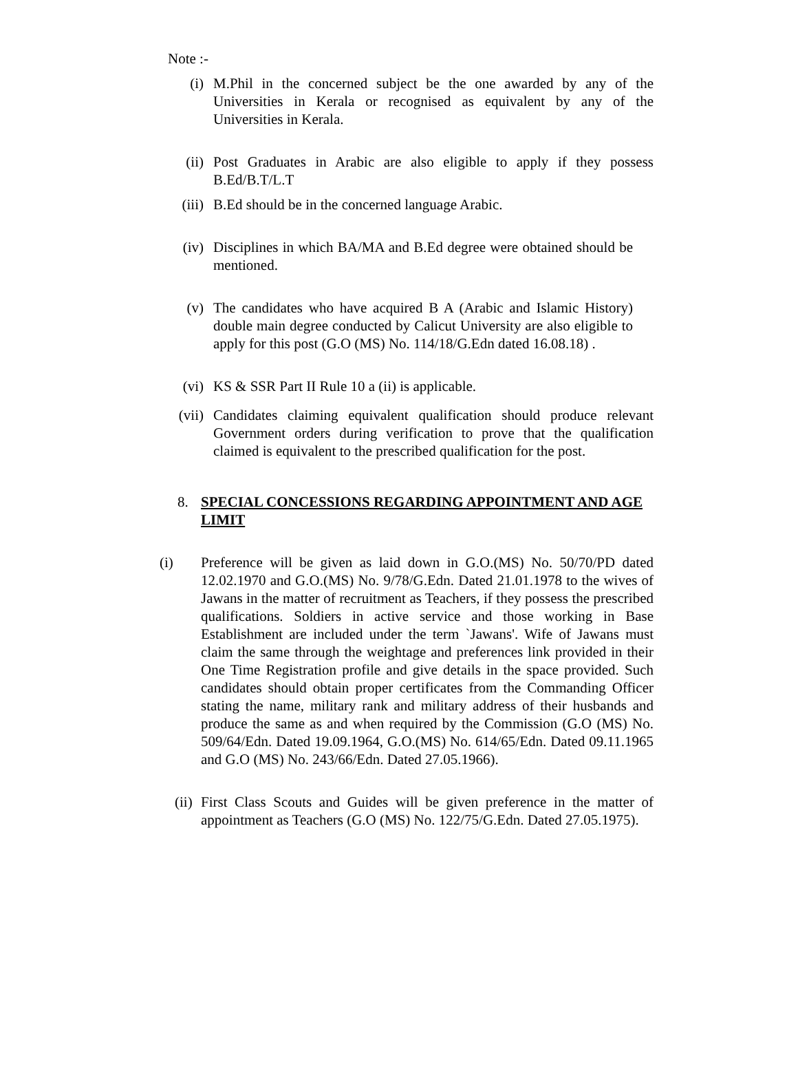Note :-
(i) M.Phil in the concerned subject be the one awarded by any of the Universities in Kerala or recognised as equivalent by any of the Universities in Kerala.
(ii) Post Graduates in Arabic are also eligible to apply if they possess B.Ed/B.T/L.T
(iii)
B.Ed should be in the concerned language Arabic.
(iv) Disciplines in which BA/MA and B.Ed degree were obtained should be mentioned.
(v) The candidates who have acquired B A (Arabic and Islamic History) double main degree conducted by Calicut University are also eligible to apply for this post (G.O (MS) No. 114/18/G.Edn dated 16.08.18) .
(vi) KS & SSR Part II Rule 10 a (ii) is applicable.
(vii)
Candidates claiming equivalent qualification should produce relevant Government orders during verification to prove that the qualification claimed is equivalent to the prescribed qualification for the post.
8. SPECIAL CONCESSIONS REGARDING APPOINTMENT AND AGE LIMIT
(i) Preference will be given as laid down in G.O.(MS) No. 50/70/PD dated 12.02.1970 and G.O.(MS) No. 9/78/G.Edn. Dated 21.01.1978 to the wives of Jawans in the matter of recruitment as Teachers, if they possess the prescribed qualifications. Soldiers in active service and those working in Base Establishment are included under the term `Jawans'. Wife of Jawans must claim the same through the weightage and preferences link provided in their One Time Registration profile and give details in the space provided. Such candidates should obtain proper certificates from the Commanding Officer stating the name, military rank and military address of their husbands and produce the same as and when required by the Commission (G.O (MS) No. 509/64/Edn. Dated 19.09.1964, G.O.(MS) No. 614/65/Edn. Dated 09.11.1965 and G.O (MS) No. 243/66/Edn. Dated 27.05.1966).
(ii)
First Class Scouts and Guides will be given preference in the matter of appointment as Teachers (G.O (MS) No. 122/75/G.Edn. Dated 27.05.1975).